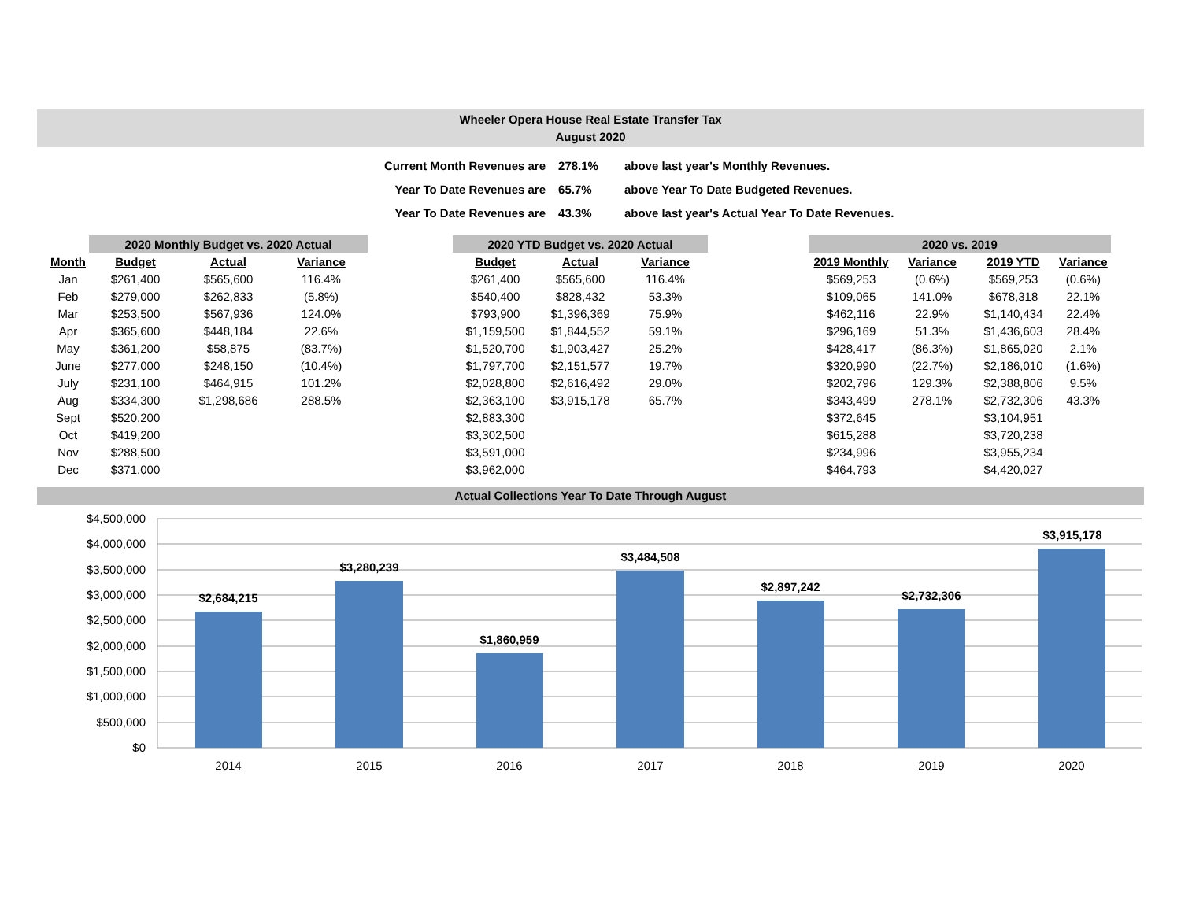Wheeler Opera House Real Estate Transfer Tax
August 2020
| Current Month Revenues are | 278.1% | above last year's Monthly Revenues. |
| Year To Date Revenues are | 65.7% | above Year To Date Budgeted Revenues. |
| Year To Date Revenues are | 43.3% | above last year's Actual Year To Date Revenues. |
| | 2020 Monthly Budget vs. 2020 Actual | | | | 2020 YTD Budget vs. 2020 Actual | | | | 2020 vs. 2019 | | | |
| Month | Budget | Actual | Variance | | Budget | Actual | Variance | | 2019 Monthly | Variance | 2019 YTD | Variance |
| Jan | $261,400 | $565,600 | 116.4% | | $261,400 | $565,600 | 116.4% | | $569,253 | (0.6%) | $569,253 | (0.6%) |
| Feb | $279,000 | $262,833 | (5.8%) | | $540,400 | $828,432 | 53.3% | | $109,065 | 141.0% | $678,318 | 22.1% |
| Mar | $253,500 | $567,936 | 124.0% | | $793,900 | $1,396,369 | 75.9% | | $462,116 | 22.9% | $1,140,434 | 22.4% |
| Apr | $365,600 | $448,184 | 22.6% | | $1,159,500 | $1,844,552 | 59.1% | | $296,169 | 51.3% | $1,436,603 | 28.4% |
| May | $361,200 | $58,875 | (83.7%) | | $1,520,700 | $1,903,427 | 25.2% | | $428,417 | (86.3%) | $1,865,020 | 2.1% |
| June | $277,000 | $248,150 | (10.4%) | | $1,797,700 | $2,151,577 | 19.7% | | $320,990 | (22.7%) | $2,186,010 | (1.6%) |
| July | $231,100 | $464,915 | 101.2% | | $2,028,800 | $2,616,492 | 29.0% | | $202,796 | 129.3% | $2,388,806 | 9.5% |
| Aug | $334,300 | $1,298,686 | 288.5% | | $2,363,100 | $3,915,178 | 65.7% | | $343,499 | 278.1% | $2,732,306 | 43.3% |
| Sept | $520,200 | | | | $2,883,300 | | | | $372,645 | | $3,104,951 | |
| Oct | $419,200 | | | | $3,302,500 | | | | $615,288 | | $3,720,238 | |
| Nov | $288,500 | | | | $3,591,000 | | | | $234,996 | | $3,955,234 | |
| Dec | $371,000 | | | | $3,962,000 | | | | $464,793 | | $4,420,027 | |
Actual Collections Year To Date Through August
$4,500,000
$4,000,000
$3,500,000
$3,000,000
$2,500,000
$2,000,000
$1,500,000
$1,000,000
$500,000
$0
$2,684,215
$3,280,239
$1,860,959
$3,484,508
$2,897,242
$2,732,306
$3,915,178
2014
2015
2016
2017
2018
2019
2020